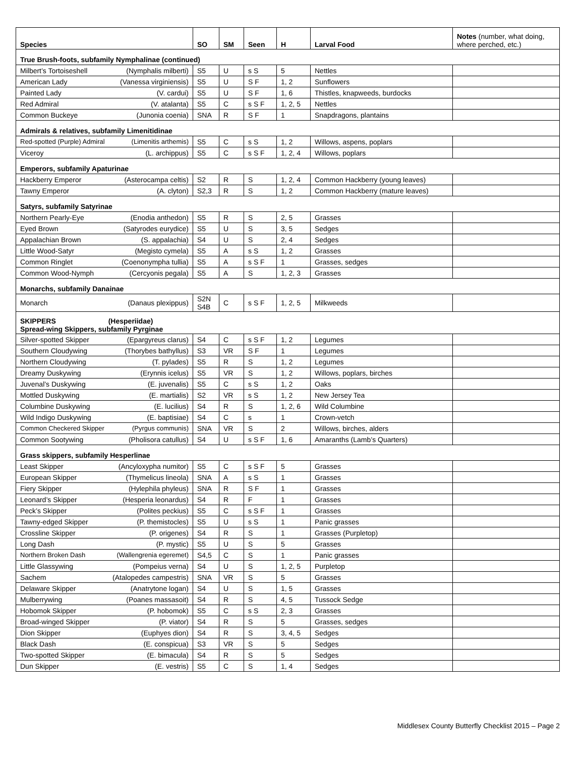| Species | SO | SM | Seen | H | Larval Food | Notes (number, what doing, where perched, etc.) |
| --- | --- | --- | --- | --- | --- | --- |
| True Brush-foots, subfamily Nymphalinae (continued) | | | | | | |
| Milbert’s Tortoiseshell (Nymphalis milberti) | S5 | U | s S | 5 | Nettles | |
| American Lady (Vanessa virginiensis) | S5 | U | S F | 1, 2 | Sunflowers | |
| Painted Lady (V. cardui) | S5 | U | S F | 1, 6 | Thistles, knapweeds, burdocks | |
| Red Admiral (V. atalanta) | S5 | C | s S F | 1, 2, 5 | Nettles | |
| Common Buckeye (Junonia coenia) | SNA | R | S F | 1 | Snapdragons, plantains | |
| Admirals & relatives, subfamily Limenitidinae | | | | | | |
| Red-spotted (Purple) Admiral (Limenitis arthemis) | S5 | C | s S | 1, 2 | Willows, aspens, poplars | |
| Viceroy (L. archippus) | S5 | C | s S F | 1, 2, 4 | Willows, poplars | |
| Emperors, subfamily Apaturinae | | | | | | |
| Hackberry Emperor (Asterocampa celtis) | S2 | R | S | 1, 2, 4 | Common Hackberry (young leaves) | |
| Tawny Emperor (A. clyton) | S2,3 | R | S | 1, 2 | Common Hackberry (mature leaves) | |
| Satyrs, subfamily Satyrinae | | | | | | |
| Northern Pearly-Eye (Enodia anthedon) | S5 | R | S | 2, 5 | Grasses | |
| Eyed Brown (Satyrodes eurydice) | S5 | U | S | 3, 5 | Sedges | |
| Appalachian Brown (S. appalachia) | S4 | U | S | 2, 4 | Sedges | |
| Little Wood-Satyr (Megisto cymela) | S5 | A | s S | 1, 2 | Grasses | |
| Common Ringlet (Coenonympha tullia) | S5 | A | s S F | 1 | Grasses, sedges | |
| Common Wood-Nymph (Cercyonis pegala) | S5 | A | S | 1, 2, 3 | Grasses | |
| Monarchs, subfamily Danainae | | | | | | |
| Monarch (Danaus plexippus) | S2N S4B | C | s S F | 1, 2, 5 | Milkweeds | |
| SKIPPERS (Hesperiidae) Spread-wing Skippers, subfamily Pyrginae | | | | | | |
| Silver-spotted Skipper (Epargyreus clarus) | S4 | C | s S F | 1, 2 | Legumes | |
| Southern Cloudywing (Thorybes bathyllus) | S3 | VR | S F | 1 | Legumes | |
| Northern Cloudywing (T. pylades) | S5 | R | S | 1, 2 | Legumes | |
| Dreamy Duskywing (Erynnis icelus) | S5 | VR | S | 1, 2 | Willows, poplars, birches | |
| Juvenal’s Duskywing (E. juvenalis) | S5 | C | s S | 1, 2 | Oaks | |
| Mottled Duskywing (E. martialis) | S2 | VR | s S | 1, 2 | New Jersey Tea | |
| Columbine Duskywing (E. lucilius) | S4 | R | S | 1, 2, 6 | Wild Columbine | |
| Wild Indigo Duskywing (E. baptisiae) | S4 | C | s | 1 | Crown-vetch | |
| Common Checkered Skipper (Pyrgus communis) | SNA | VR | S | 2 | Willows, birches, alders | |
| Common Sootywing (Pholisora catullus) | S4 | U | s S F | 1, 6 | Amaranths (Lamb’s Quarters) | |
| Grass skippers, subfamily Hesperlinae | | | | | | |
| Least Skipper (Ancyloxypha numitor) | S5 | C | s S F | 5 | Grasses | |
| European Skipper (Thymelicus lineola) | SNA | A | s S | 1 | Grasses | |
| Fiery Skipper (Hylephila phyleus) | SNA | R | S F | 1 | Grasses | |
| Leonard’s Skipper (Hesperia leonardus) | S4 | R | F | 1 | Grasses | |
| Peck’s Skipper (Polites peckius) | S5 | C | s S F | 1 | Grasses | |
| Tawny-edged Skipper (P. themistocles) | S5 | U | s S | 1 | Panic grasses | |
| Crossline Skipper (P. origenes) | S4 | R | S | 1 | Grasses (Purpletop) | |
| Long Dash (P. mystic) | S5 | U | S | 5 | Grasses | |
| Northern Broken Dash (Wallengrenia egeremet) | S4,5 | C | S | 1 | Panic grasses | |
| Little Glassywing (Pompeius verna) | S4 | U | S | 1, 2, 5 | Purpletop | |
| Sachem (Atalopedes campestris) | SNA | VR | S | 5 | Grasses | |
| Delaware Skipper (Anatrytone logan) | S4 | U | S | 1, 5 | Grasses | |
| Mulberrywing (Poanes massasoit) | S4 | R | S | 4, 5 | Tussock Sedge | |
| Hobomok Skipper (P. hobomok) | S5 | C | s S | 2, 3 | Grasses | |
| Broad-winged Skipper (P. viator) | S4 | R | S | 5 | Grasses, sedges | |
| Dion Skipper (Euphyes dion) | S4 | R | S | 3, 4, 5 | Sedges | |
| Black Dash (E. conspicua) | S3 | VR | S | 5 | Sedges | |
| Two-spotted Skipper (E. bimacula) | S4 | R | S | 5 | Sedges | |
| Dun Skipper (E. vestris) | S5 | C | S | 1, 4 | Sedges | |
Middlesex County Butterfly Checklist 2015 – Page 2